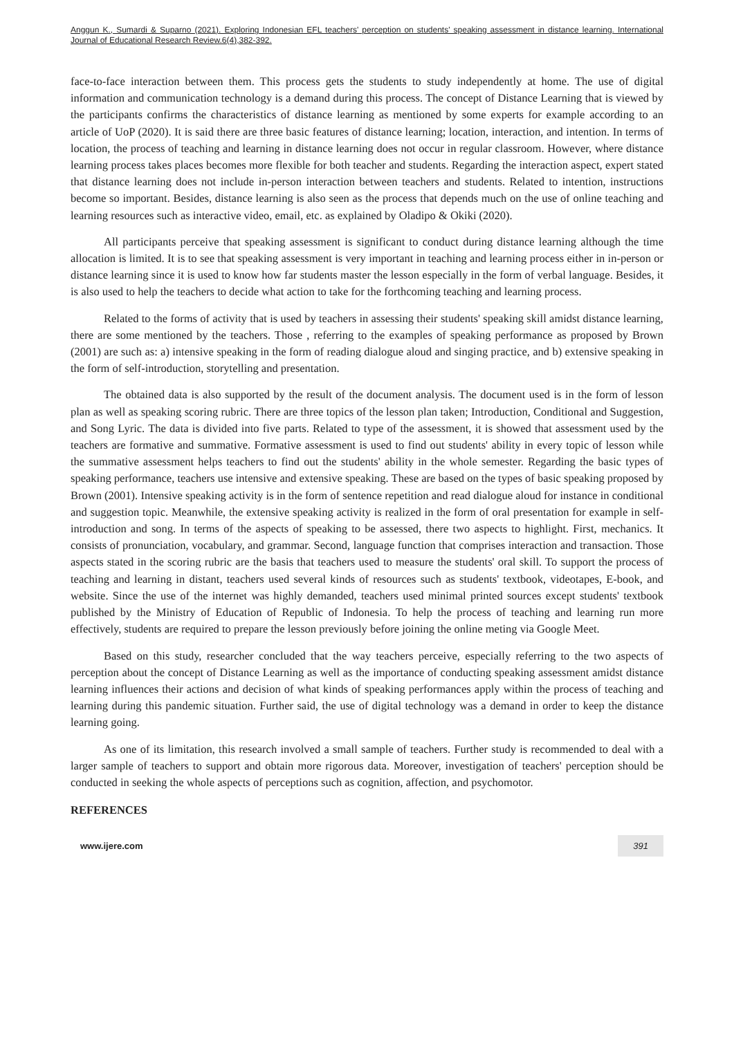Anggun K., Sumardi & Suparno (2021). Exploring Indonesian EFL teachers' perception on students' speaking assessment in distance learning. International Journal of Educational Research Review.6(4),382-392.
face-to-face interaction between them. This process gets the students to study independently at home. The use of digital information and communication technology is a demand during this process. The concept of Distance Learning that is viewed by the participants confirms the characteristics of distance learning as mentioned by some experts for example according to an article of UoP (2020). It is said there are three basic features of distance learning; location, interaction, and intention. In terms of location, the process of teaching and learning in distance learning does not occur in regular classroom. However, where distance learning process takes places becomes more flexible for both teacher and students. Regarding the interaction aspect, expert stated that distance learning does not include in-person interaction between teachers and students. Related to intention, instructions become so important. Besides, distance learning is also seen as the process that depends much on the use of online teaching and learning resources such as interactive video, email, etc. as explained by Oladipo & Okiki (2020).
All participants perceive that speaking assessment is significant to conduct during distance learning although the time allocation is limited. It is to see that speaking assessment is very important in teaching and learning process either in in-person or distance learning since it is used to know how far students master the lesson especially in the form of verbal language. Besides, it is also used to help the teachers to decide what action to take for the forthcoming teaching and learning process.
Related to the forms of activity that is used by teachers in assessing their students' speaking skill amidst distance learning, there are some mentioned by the teachers. Those , referring to the examples of speaking performance as proposed by Brown (2001) are such as: a) intensive speaking in the form of reading dialogue aloud and singing practice, and b) extensive speaking in the form of self-introduction, storytelling and presentation.
The obtained data is also supported by the result of the document analysis. The document used is in the form of lesson plan as well as speaking scoring rubric. There are three topics of the lesson plan taken; Introduction, Conditional and Suggestion, and Song Lyric. The data is divided into five parts. Related to type of the assessment, it is showed that assessment used by the teachers are formative and summative. Formative assessment is used to find out students' ability in every topic of lesson while the summative assessment helps teachers to find out the students' ability in the whole semester. Regarding the basic types of speaking performance, teachers use intensive and extensive speaking. These are based on the types of basic speaking proposed by Brown (2001). Intensive speaking activity is in the form of sentence repetition and read dialogue aloud for instance in conditional and suggestion topic. Meanwhile, the extensive speaking activity is realized in the form of oral presentation for example in self-introduction and song. In terms of the aspects of speaking to be assessed, there two aspects to highlight. First, mechanics. It consists of pronunciation, vocabulary, and grammar. Second, language function that comprises interaction and transaction. Those aspects stated in the scoring rubric are the basis that teachers used to measure the students' oral skill. To support the process of teaching and learning in distant, teachers used several kinds of resources such as students' textbook, videotapes, E-book, and website. Since the use of the internet was highly demanded, teachers used minimal printed sources except students' textbook published by the Ministry of Education of Republic of Indonesia. To help the process of teaching and learning run more effectively, students are required to prepare the lesson previously before joining the online meting via Google Meet.
Based on this study, researcher concluded that the way teachers perceive, especially referring to the two aspects of perception about the concept of Distance Learning as well as the importance of conducting speaking assessment amidst distance learning influences their actions and decision of what kinds of speaking performances apply within the process of teaching and learning during this pandemic situation. Further said, the use of digital technology was a demand in order to keep the distance learning going.
As one of its limitation, this research involved a small sample of teachers. Further study is recommended to deal with a larger sample of teachers to support and obtain more rigorous data. Moreover, investigation of teachers' perception should be conducted in seeking the whole aspects of perceptions such as cognition, affection, and psychomotor.
REFERENCES
www.ijere.com 391